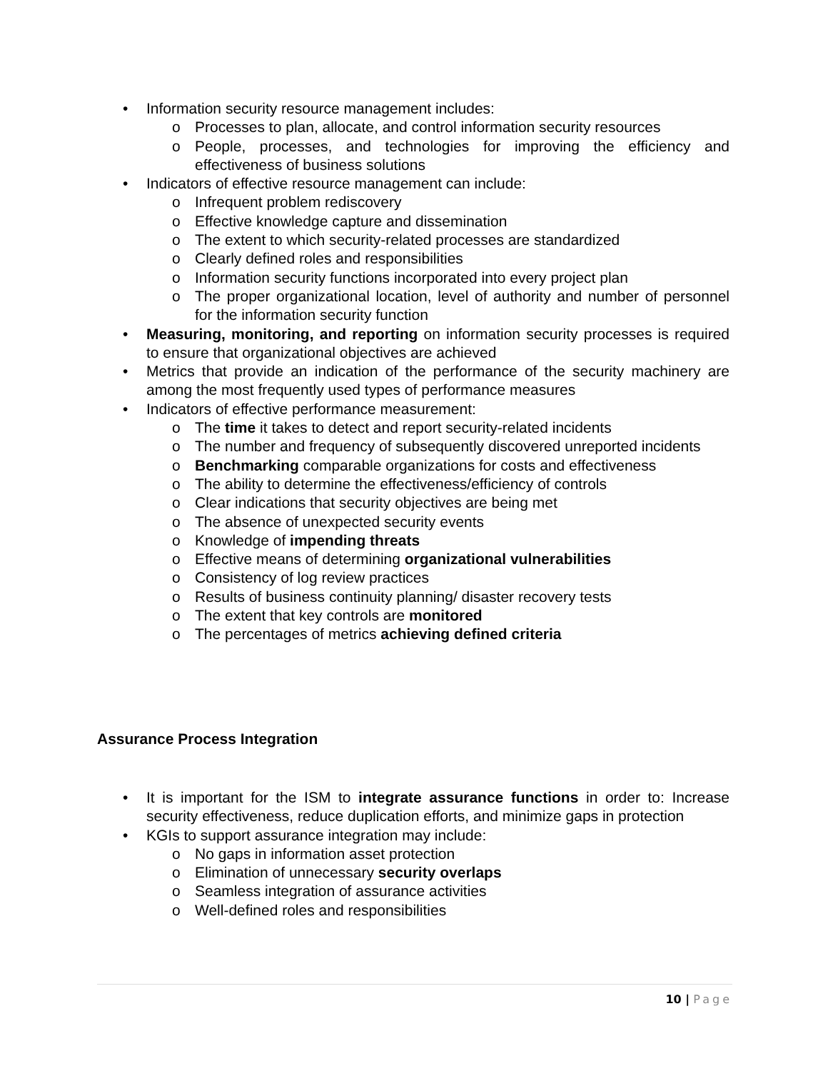• Information security resource management includes:
o Processes to plan, allocate, and control information security resources
o People, processes, and technologies for improving the efficiency and effectiveness of business solutions
• Indicators of effective resource management can include:
o Infrequent problem rediscovery
o Effective knowledge capture and dissemination
o The extent to which security-related processes are standardized
o Clearly defined roles and responsibilities
o Information security functions incorporated into every project plan
o The proper organizational location, level of authority and number of personnel for the information security function
• Measuring, monitoring, and reporting on information security processes is required to ensure that organizational objectives are achieved
• Metrics that provide an indication of the performance of the security machinery are among the most frequently used types of performance measures
• Indicators of effective performance measurement:
o The time it takes to detect and report security-related incidents
o The number and frequency of subsequently discovered unreported incidents
o Benchmarking comparable organizations for costs and effectiveness
o The ability to determine the effectiveness/efficiency of controls
o Clear indications that security objectives are being met
o The absence of unexpected security events
o Knowledge of impending threats
o Effective means of determining organizational vulnerabilities
o Consistency of log review practices
o Results of business continuity planning/ disaster recovery tests
o The extent that key controls are monitored
o The percentages of metrics achieving defined criteria
Assurance Process Integration
• It is important for the ISM to integrate assurance functions in order to: Increase security effectiveness, reduce duplication efforts, and minimize gaps in protection
• KGIs to support assurance integration may include:
o No gaps in information asset protection
o Elimination of unnecessary security overlaps
o Seamless integration of assurance activities
o Well-defined roles and responsibilities
10 | Page